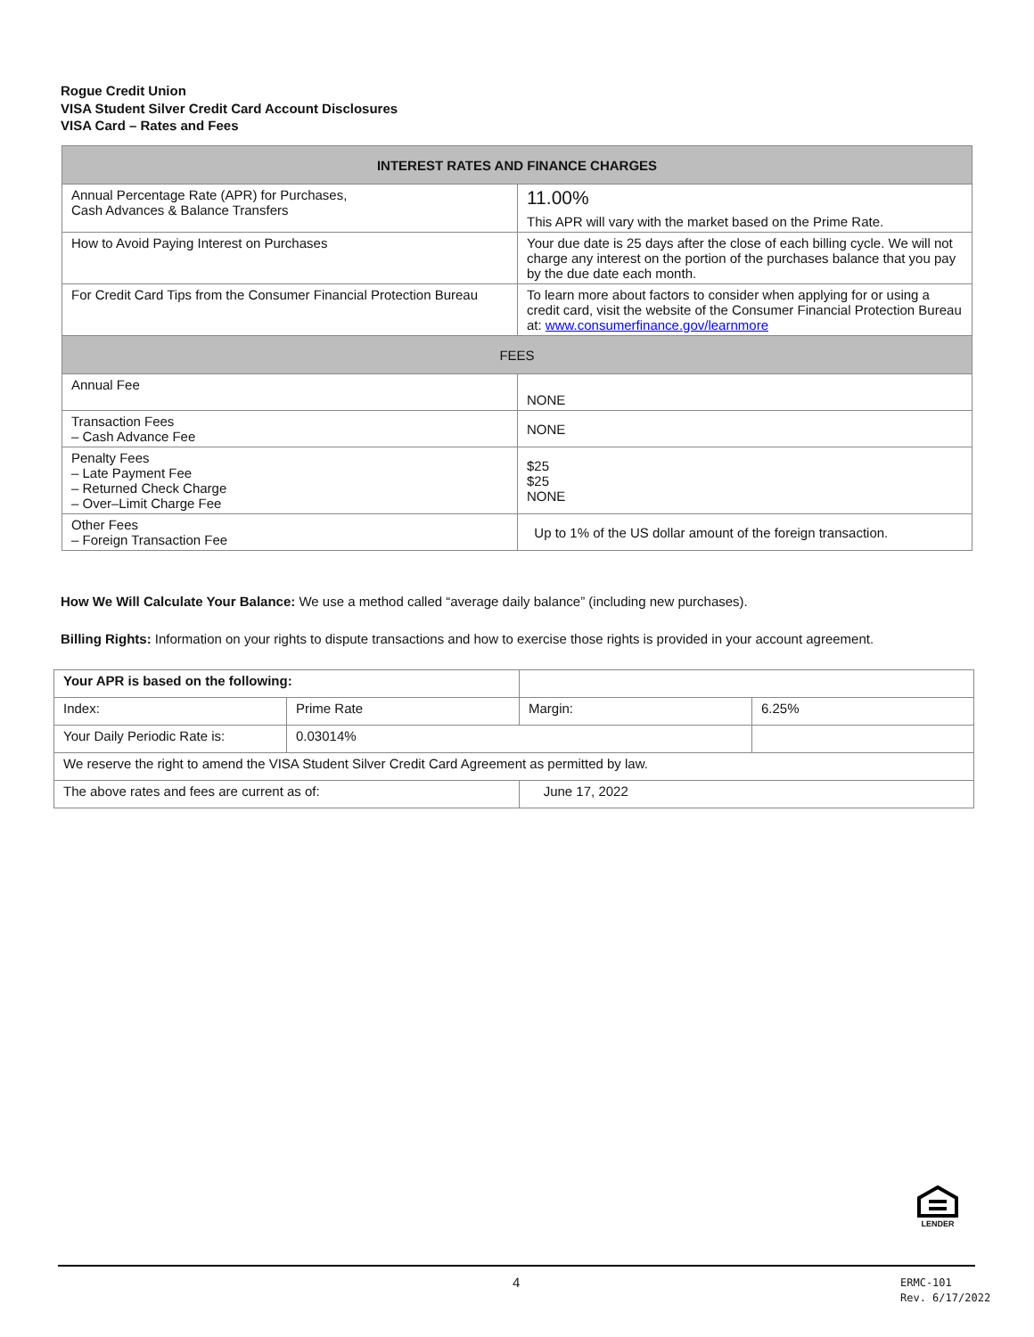Rogue Credit Union
VISA Student Silver Credit Card Account Disclosures
VISA Card – Rates and Fees
| INTEREST RATES AND FINANCE CHARGES | |
| --- | --- |
| Annual Percentage Rate (APR) for Purchases, Cash Advances & Balance Transfers | 11.00% This APR will vary with the market based on the Prime Rate. |
| How to Avoid Paying Interest on Purchases | Your due date is 25 days after the close of each billing cycle. We will not charge any interest on the portion of the purchases balance that you pay by the due date each month. |
| For Credit Card Tips from the Consumer Financial Protection Bureau | To learn more about factors to consider when applying for or using a credit card, visit the website of the Consumer Financial Protection Bureau at: www.consumerfinance.gov/learnmore |
| FEES | |
| Annual Fee | NONE |
| Transaction Fees – Cash Advance Fee | NONE |
| Penalty Fees – Late Payment Fee – Returned Check Charge – Over–Limit Charge Fee | $25 $25 NONE |
| Other Fees – Foreign Transaction Fee | Up to 1% of the US dollar amount of the foreign transaction. |
How We Will Calculate Your Balance: We use a method called “average daily balance” (including new purchases).
Billing Rights: Information on your rights to dispute transactions and how to exercise those rights is provided in your account agreement.
| Your APR is based on the following: | | | |
| Index: | Prime Rate | Margin: | 6.25% |
| Your Daily Periodic Rate is: | 0.03014% | | |
| We reserve the right to amend the VISA Student Silver Credit Card Agreement as permitted by law. | | | |
| The above rates and fees are current as of: | | June 17, 2022 | |
LENDER
4
ERMC-101
Rev. 6/17/2022